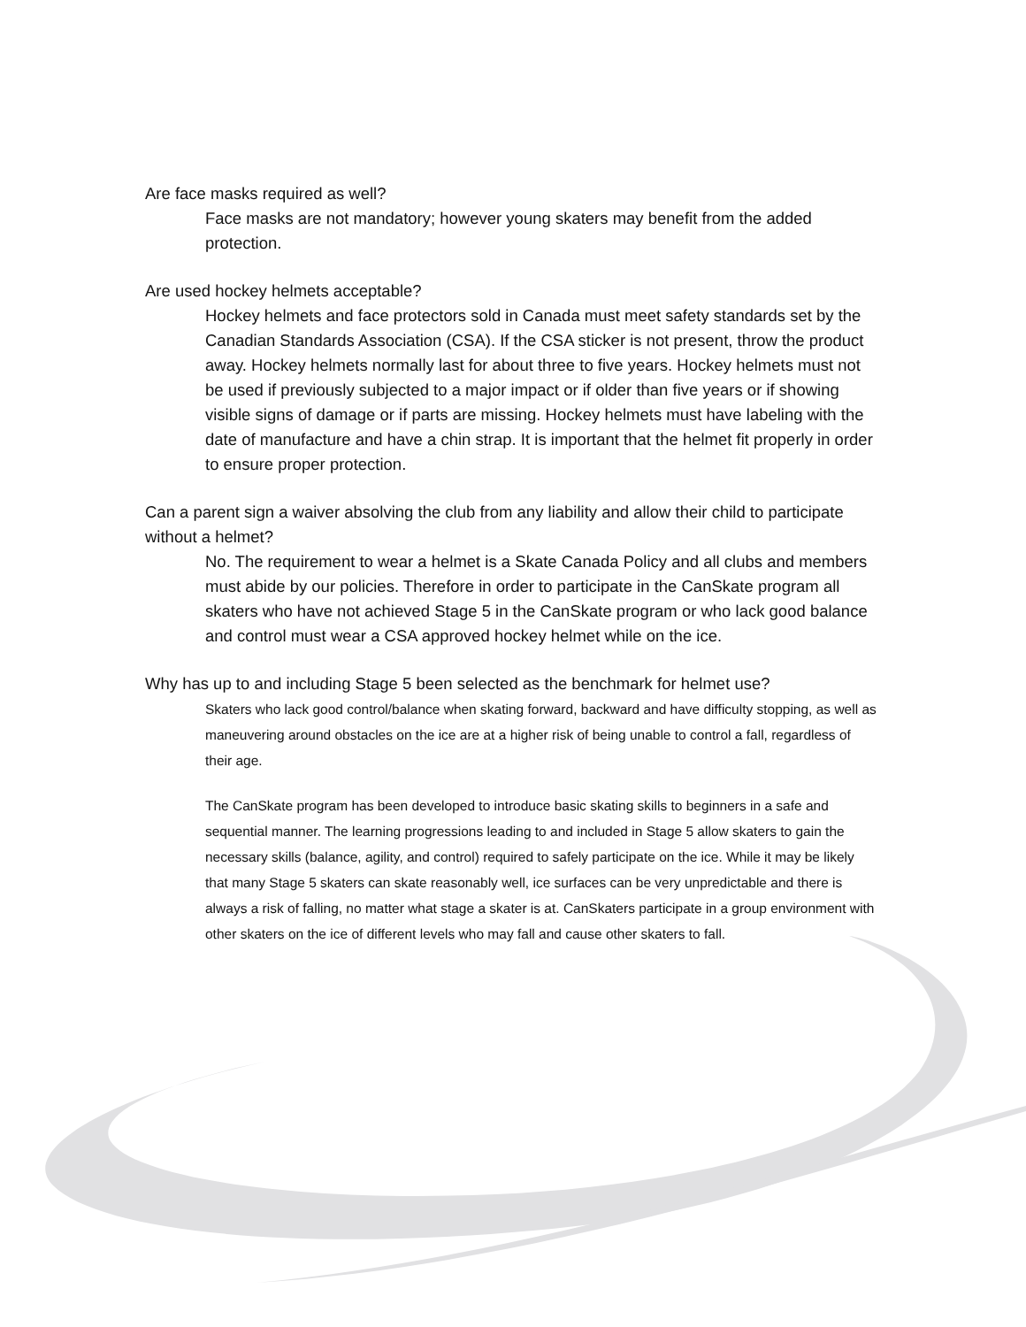Are face masks required as well?
Face masks are not mandatory; however young skaters may benefit from the added protection.
Are used hockey helmets acceptable?
Hockey helmets and face protectors sold in Canada must meet safety standards set by the Canadian Standards Association (CSA). If the CSA sticker is not present, throw the product away. Hockey helmets normally last for about three to five years. Hockey helmets must not be used if previously subjected to a major impact or if older than five years or if showing visible signs of damage or if parts are missing. Hockey helmets must have labeling with the date of manufacture and have a chin strap. It is important that the helmet fit properly in order to ensure proper protection.
Can a parent sign a waiver absolving the club from any liability and allow their child to participate without a helmet?
No. The requirement to wear a helmet is a Skate Canada Policy and all clubs and members must abide by our policies. Therefore in order to participate in the CanSkate program all skaters who have not achieved Stage 5 in the CanSkate program or who lack good balance and control must wear a CSA approved hockey helmet while on the ice.
Why has up to and including Stage 5 been selected as the benchmark for helmet use?
Skaters who lack good control/balance when skating forward, backward and have difficulty stopping, as well as maneuvering around obstacles on the ice are at a higher risk of being unable to control a fall, regardless of their age.
The CanSkate program has been developed to introduce basic skating skills to beginners in a safe and sequential manner. The learning progressions leading to and included in Stage 5 allow skaters to gain the necessary skills (balance, agility, and control) required to safely participate on the ice. While it may be likely that many Stage 5 skaters can skate reasonably well, ice surfaces can be very unpredictable and there is always a risk of falling, no matter what stage a skater is at. CanSkaters participate in a group environment with other skaters on the ice of different levels who may fall and cause other skaters to fall.